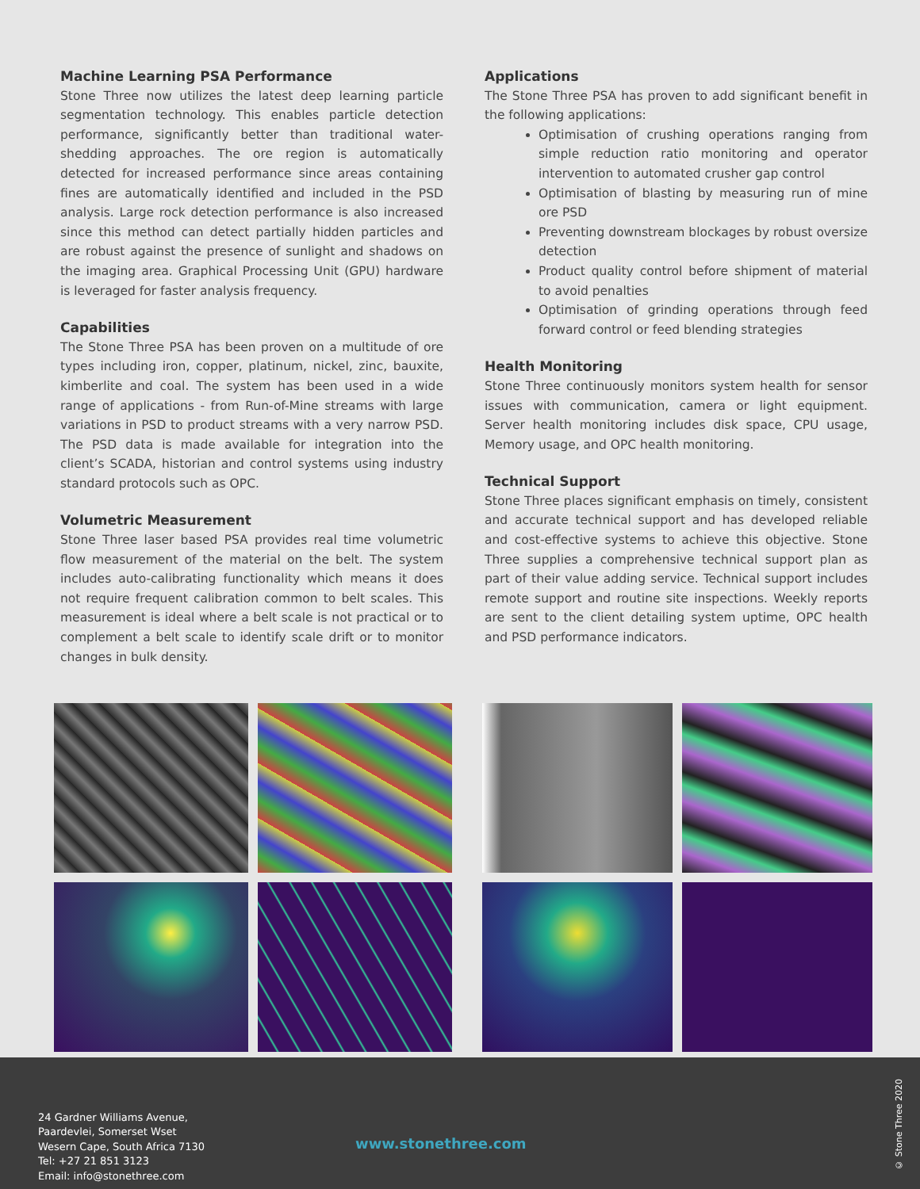Machine Learning PSA Performance
Stone Three now utilizes the latest deep learning particle segmentation technology. This enables particle detection performance, significantly better than traditional water-shedding approaches. The ore region is automatically detected for increased performance since areas containing fines are automatically identified and included in the PSD analysis. Large rock detection performance is also increased since this method can detect partially hidden particles and are robust against the presence of sunlight and shadows on the imaging area. Graphical Processing Unit (GPU) hardware is leveraged for faster analysis frequency.
Capabilities
The Stone Three PSA has been proven on a multitude of ore types including iron, copper, platinum, nickel, zinc, bauxite, kimberlite and coal. The system has been used in a wide range of applications - from Run-of-Mine streams with large variations in PSD to product streams with a very narrow PSD. The PSD data is made available for integration into the client’s SCADA, historian and control systems using industry standard protocols such as OPC.
Volumetric Measurement
Stone Three laser based PSA provides real time volumetric flow measurement of the material on the belt. The system includes auto-calibrating functionality which means it does not require frequent calibration common to belt scales. This measurement is ideal where a belt scale is not practical or to complement a belt scale to identify scale drift or to monitor changes in bulk density.
Applications
The Stone Three PSA has proven to add significant benefit in the following applications:
Optimisation of crushing operations ranging from simple reduction ratio monitoring and operator intervention to automated crusher gap control
Optimisation of blasting by measuring run of mine ore PSD
Preventing downstream blockages by robust oversize detection
Product quality control before shipment of material to avoid penalties
Optimisation of grinding operations through feed forward control or feed blending strategies
Health Monitoring
Stone Three continuously monitors system health for sensor issues with communication, camera or light equipment. Server health monitoring includes disk space, CPU usage, Memory usage, and OPC health monitoring.
Technical Support
Stone Three places significant emphasis on timely, consistent and accurate technical support and has developed reliable and cost-effective systems to achieve this objective. Stone Three supplies a comprehensive technical support plan as part of their value adding service. Technical support includes remote support and routine site inspections. Weekly reports are sent to the client detailing system uptime, OPC health and PSD performance indicators.
24 Gardner Williams Avenue,
Paardevlei, Somerset Wset
Wesern Cape, South Africa 7130
Tel: +27 21 851 3123
Email: info@stonethree.com
www.stonethree.com
© Stone Three 2020